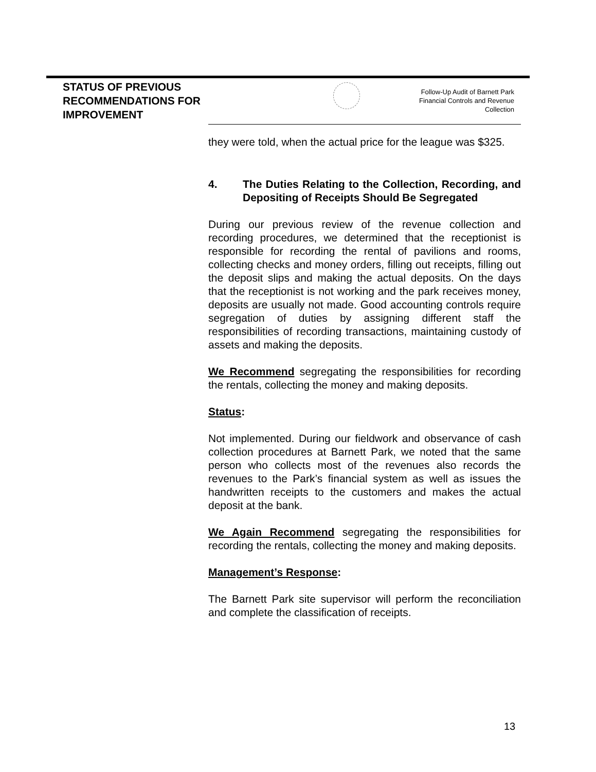STATUS OF PREVIOUS RECOMMENDATIONS FOR IMPROVEMENT
Follow-Up Audit of Barnett Park
Financial Controls and Revenue
Collection
they were told, when the actual price for the league was $325.
4. The Duties Relating to the Collection, Recording, and Depositing of Receipts Should Be Segregated
During our previous review of the revenue collection and recording procedures, we determined that the receptionist is responsible for recording the rental of pavilions and rooms, collecting checks and money orders, filling out receipts, filling out the deposit slips and making the actual deposits. On the days that the receptionist is not working and the park receives money, deposits are usually not made. Good accounting controls require segregation of duties by assigning different staff the responsibilities of recording transactions, maintaining custody of assets and making the deposits.
We Recommend segregating the responsibilities for recording the rentals, collecting the money and making deposits.
Status:
Not implemented. During our fieldwork and observance of cash collection procedures at Barnett Park, we noted that the same person who collects most of the revenues also records the revenues to the Park’s financial system as well as issues the handwritten receipts to the customers and makes the actual deposit at the bank.
We Again Recommend segregating the responsibilities for recording the rentals, collecting the money and making deposits.
Management’s Response:
The Barnett Park site supervisor will perform the reconciliation and complete the classification of receipts.
13